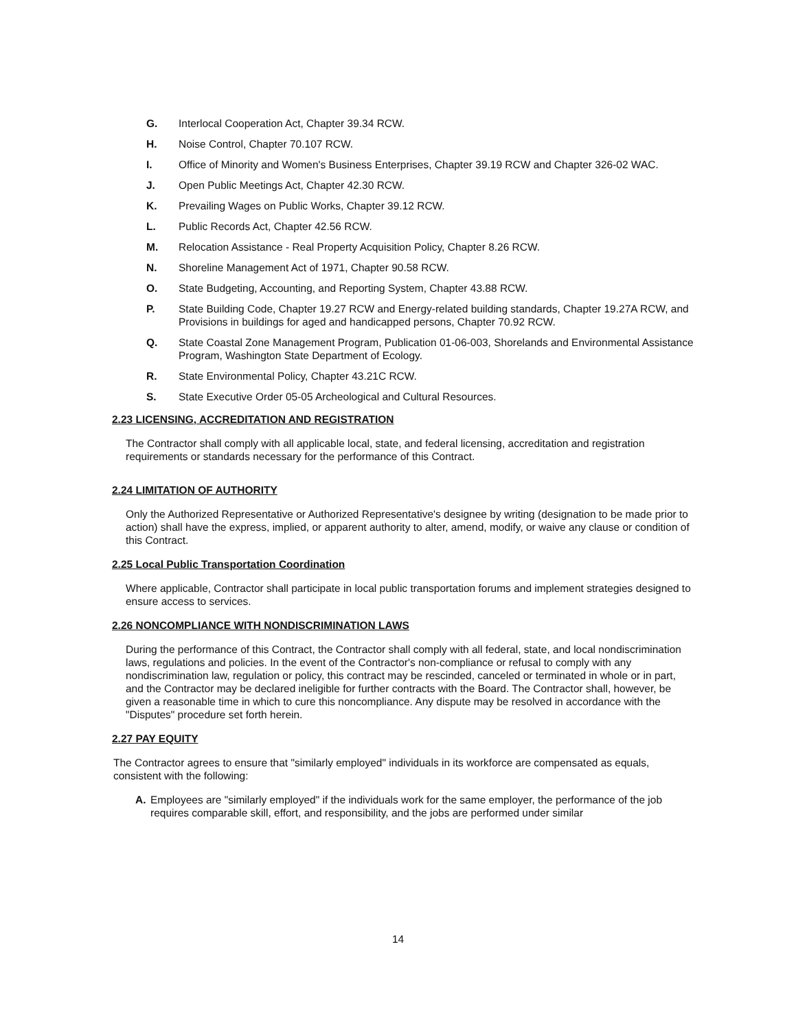G. Interlocal Cooperation Act, Chapter 39.34 RCW.
H. Noise Control, Chapter 70.107 RCW.
I. Office of Minority and Women's Business Enterprises, Chapter 39.19 RCW and Chapter 326-02 WAC.
J. Open Public Meetings Act, Chapter 42.30 RCW.
K. Prevailing Wages on Public Works, Chapter 39.12 RCW.
L. Public Records Act, Chapter 42.56 RCW.
M. Relocation Assistance - Real Property Acquisition Policy, Chapter 8.26 RCW.
N. Shoreline Management Act of 1971, Chapter 90.58 RCW.
O. State Budgeting, Accounting, and Reporting System, Chapter 43.88 RCW.
P. State Building Code, Chapter 19.27 RCW and Energy-related building standards, Chapter 19.27A RCW, and Provisions in buildings for aged and handicapped persons, Chapter 70.92 RCW.
Q. State Coastal Zone Management Program, Publication 01-06-003, Shorelands and Environmental Assistance Program, Washington State Department of Ecology.
R. State Environmental Policy, Chapter 43.21C RCW.
S. State Executive Order 05-05 Archeological and Cultural Resources.
2.23 LICENSING, ACCREDITATION AND REGISTRATION
The Contractor shall comply with all applicable local, state, and federal licensing, accreditation and registration requirements or standards necessary for the performance of this Contract.
2.24 LIMITATION OF AUTHORITY
Only the Authorized Representative or Authorized Representative's designee by writing (designation to be made prior to action) shall have the express, implied, or apparent authority to alter, amend, modify, or waive any clause or condition of this Contract.
2.25 Local Public Transportation Coordination
Where applicable, Contractor shall participate in local public transportation forums and implement strategies designed to ensure access to services.
2.26 NONCOMPLIANCE WITH NONDISCRIMINATION LAWS
During the performance of this Contract, the Contractor shall comply with all federal, state, and local nondiscrimination laws, regulations and policies. In the event of the Contractor's non-compliance or refusal to comply with any nondiscrimination law, regulation or policy, this contract may be rescinded, canceled or terminated in whole or in part, and the Contractor may be declared ineligible for further contracts with the Board. The Contractor shall, however, be given a reasonable time in which to cure this noncompliance. Any dispute may be resolved in accordance with the "Disputes" procedure set forth herein.
2.27 PAY EQUITY
The Contractor agrees to ensure that "similarly employed" individuals in its workforce are compensated as equals, consistent with the following:
A. Employees are "similarly employed" if the individuals work for the same employer, the performance of the job requires comparable skill, effort, and responsibility, and the jobs are performed under similar
14